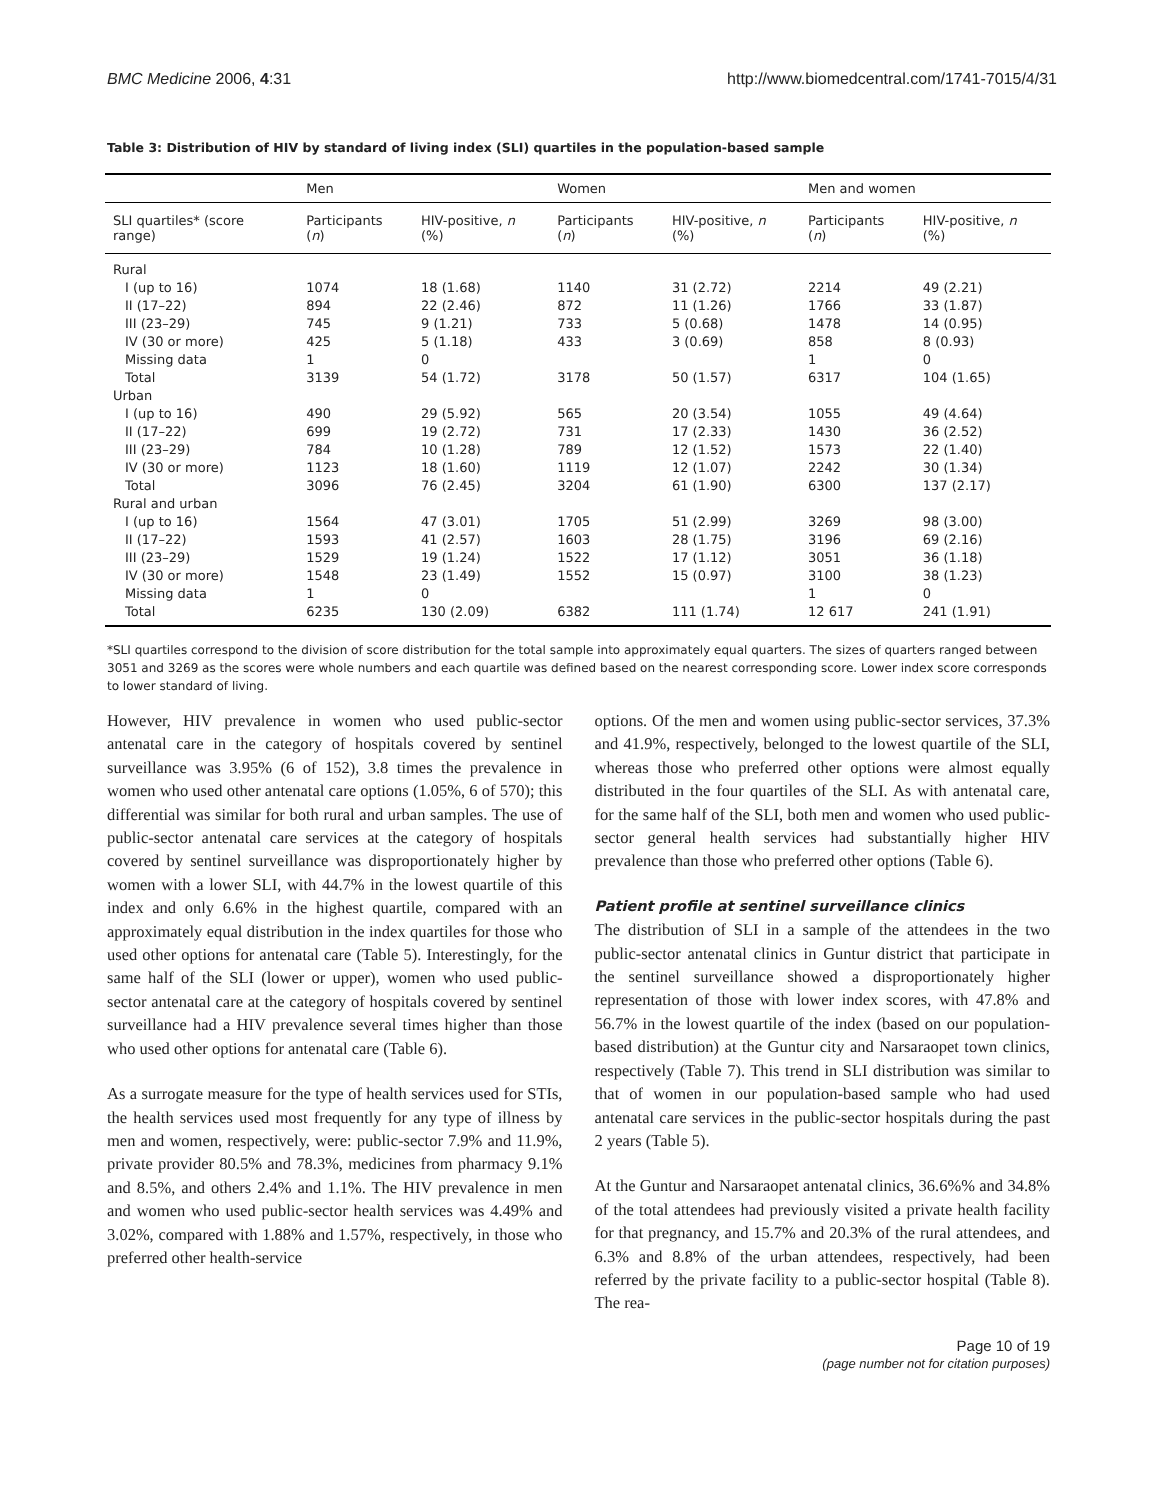BMC Medicine 2006, 4:31 http://www.biomedcentral.com/1741-7015/4/31
Table 3: Distribution of HIV by standard of living index (SLI) quartiles in the population-based sample
| | Men | | Women | | Men and women | |
| --- | --- | --- | --- | --- | --- | --- |
| SLI quartiles* (score range) | Participants ( n ) | HIV-positive, n (%) | Participants ( n ) | HIV-positive, n (%) | Participants ( n ) | HIV-positive, n (%) |
| Rural | | | | | | |
| I (up to 16) | 1074 | 18 (1.68) | 1140 | 31 (2.72) | 2214 | 49 (2.21) |
| II (17–22) | 894 | 22 (2.46) | 872 | 11 (1.26) | 1766 | 33 (1.87) |
| III (23–29) | 745 | 9 (1.21) | 733 | 5 (0.68) | 1478 | 14 (0.95) |
| IV (30 or more) | 425 | 5 (1.18) | 433 | 3 (0.69) | 858 | 8 (0.93) |
| Missing data | 1 | 0 | | | 1 | 0 |
| Total | 3139 | 54 (1.72) | 3178 | 50 (1.57) | 6317 | 104 (1.65) |
| Urban | | | | | | |
| I (up to 16) | 490 | 29 (5.92) | 565 | 20 (3.54) | 1055 | 49 (4.64) |
| II (17–22) | 699 | 19 (2.72) | 731 | 17 (2.33) | 1430 | 36 (2.52) |
| III (23–29) | 784 | 10 (1.28) | 789 | 12 (1.52) | 1573 | 22 (1.40) |
| IV (30 or more) | 1123 | 18 (1.60) | 1119 | 12 (1.07) | 2242 | 30 (1.34) |
| Total | 3096 | 76 (2.45) | 3204 | 61 (1.90) | 6300 | 137 (2.17) |
| Rural and urban | | | | | | |
| I (up to 16) | 1564 | 47 (3.01) | 1705 | 51 (2.99) | 3269 | 98 (3.00) |
| II (17–22) | 1593 | 41 (2.57) | 1603 | 28 (1.75) | 3196 | 69 (2.16) |
| III (23–29) | 1529 | 19 (1.24) | 1522 | 17 (1.12) | 3051 | 36 (1.18) |
| IV (30 or more) | 1548 | 23 (1.49) | 1552 | 15 (0.97) | 3100 | 38 (1.23) |
| Missing data | 1 | 0 | | | 1 | 0 |
| Total | 6235 | 130 (2.09) | 6382 | 111 (1.74) | 12 617 | 241 (1.91) |
*SLI quartiles correspond to the division of score distribution for the total sample into approximately equal quarters. The sizes of quarters ranged between 3051 and 3269 as the scores were whole numbers and each quartile was defined based on the nearest corresponding score. Lower index score corresponds to lower standard of living.
However, HIV prevalence in women who used public-sector antenatal care in the category of hospitals covered by sentinel surveillance was 3.95% (6 of 152), 3.8 times the prevalence in women who used other antenatal care options (1.05%, 6 of 570); this differential was similar for both rural and urban samples. The use of public-sector antenatal care services at the category of hospitals covered by sentinel surveillance was disproportionately higher by women with a lower SLI, with 44.7% in the lowest quartile of this index and only 6.6% in the highest quartile, compared with an approximately equal distribution in the index quartiles for those who used other options for antenatal care (Table 5). Interestingly, for the same half of the SLI (lower or upper), women who used public-sector antenatal care at the category of hospitals covered by sentinel surveillance had a HIV prevalence several times higher than those who used other options for antenatal care (Table 6).
As a surrogate measure for the type of health services used for STIs, the health services used most frequently for any type of illness by men and women, respectively, were: public-sector 7.9% and 11.9%, private provider 80.5% and 78.3%, medicines from pharmacy 9.1% and 8.5%, and others 2.4% and 1.1%. The HIV prevalence in men and women who used public-sector health services was 4.49% and 3.02%, compared with 1.88% and 1.57%, respectively, in those who preferred other health-service
options. Of the men and women using public-sector services, 37.3% and 41.9%, respectively, belonged to the lowest quartile of the SLI, whereas those who preferred other options were almost equally distributed in the four quartiles of the SLI. As with antenatal care, for the same half of the SLI, both men and women who used public-sector general health services had substantially higher HIV prevalence than those who preferred other options (Table 6).
Patient profile at sentinel surveillance clinics
The distribution of SLI in a sample of the attendees in the two public-sector antenatal clinics in Guntur district that participate in the sentinel surveillance showed a disproportionately higher representation of those with lower index scores, with 47.8% and 56.7% in the lowest quartile of the index (based on our population-based distribution) at the Guntur city and Narsaraopet town clinics, respectively (Table 7). This trend in SLI distribution was similar to that of women in our population-based sample who had used antenatal care services in the public-sector hospitals during the past 2 years (Table 5).
At the Guntur and Narsaraopet antenatal clinics, 36.6%% and 34.8% of the total attendees had previously visited a private health facility for that pregnancy, and 15.7% and 20.3% of the rural attendees, and 6.3% and 8.8% of the urban attendees, respectively, had been referred by the private facility to a public-sector hospital (Table 8). The rea-
Page 10 of 19
(page number not for citation purposes)